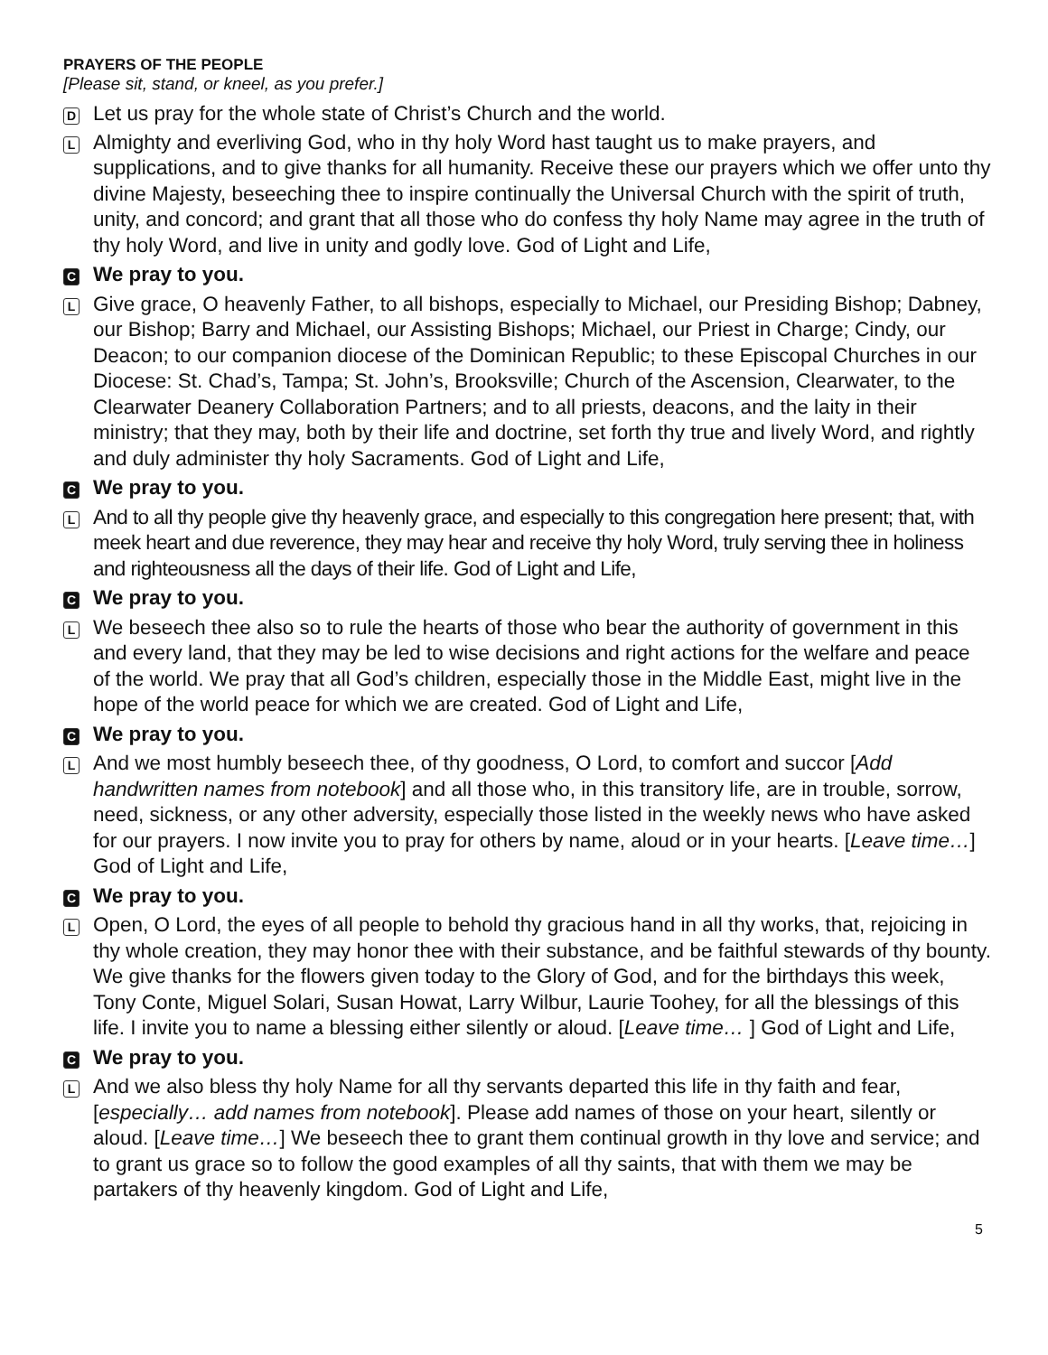PRAYERS OF THE PEOPLE
[Please sit, stand, or kneel, as you prefer.]
D
Let us pray for the whole state of Christ’s Church and the world.
L
Almighty and everliving God, who in thy holy Word hast taught us to make prayers, and supplications, and to give thanks for all humanity. Receive these our prayers which we offer unto thy divine Majesty, beseeching thee to inspire continually the Universal Church with the spirit of truth, unity, and concord; and grant that all those who do confess thy holy Name may agree in the truth of thy holy Word, and live in unity and godly love. God of Light and Life,
C
We pray to you.
L
Give grace, O heavenly Father, to all bishops, especially to Michael, our Presiding Bishop; Dabney, our Bishop; Barry and Michael, our Assisting Bishops; Michael, our Priest in Charge; Cindy, our Deacon; to our companion diocese of the Dominican Republic; to these Episcopal Churches in our Diocese: St. Chad’s, Tampa; St. John’s, Brooksville; Church of the Ascension, Clearwater, to the Clearwater Deanery Collaboration Partners; and to all priests, deacons, and the laity in their ministry; that they may, both by their life and doctrine, set forth thy true and lively Word, and rightly and duly administer thy holy Sacraments. God of Light and Life,
C
We pray to you.
L
And to all thy people give thy heavenly grace, and especially to this congregation here present; that, with meek heart and due reverence, they may hear and receive thy holy Word, truly serving thee in holiness and righteousness all the days of their life. God of Light and Life,
C
We pray to you.
L
We beseech thee also so to rule the hearts of those who bear the authority of government in this and every land, that they may be led to wise decisions and right actions for the welfare and peace of the world. We pray that all God’s children, especially those in the Middle East, might live in the hope of the world peace for which we are created. God of Light and Life,
C
We pray to you.
L
And we most humbly beseech thee, of thy goodness, O Lord, to comfort and succor [Add handwritten names from notebook] and all those who, in this transitory life, are in trouble, sorrow, need, sickness, or any other adversity, especially those listed in the weekly news who have asked for our prayers. I now invite you to pray for others by name, aloud or in your hearts. [Leave time…] God of Light and Life,
C
We pray to you.
L
Open, O Lord, the eyes of all people to behold thy gracious hand in all thy works, that, rejoicing in thy whole creation, they may honor thee with their substance, and be faithful stewards of thy bounty. We give thanks for the flowers given today to the Glory of God, and for the birthdays this week, Tony Conte, Miguel Solari, Susan Howat, Larry Wilbur, Laurie Toohey, for all the blessings of this life. I invite you to name a blessing either silently or aloud. [Leave time… ] God of Light and Life,
C
We pray to you.
L
And we also bless thy holy Name for all thy servants departed this life in thy faith and fear, [especially… add names from notebook]. Please add names of those on your heart, silently or aloud. [Leave time…] We beseech thee to grant them continual growth in thy love and service; and to grant us grace so to follow the good examples of all thy saints, that with them we may be partakers of thy heavenly kingdom. God of Light and Life,
5